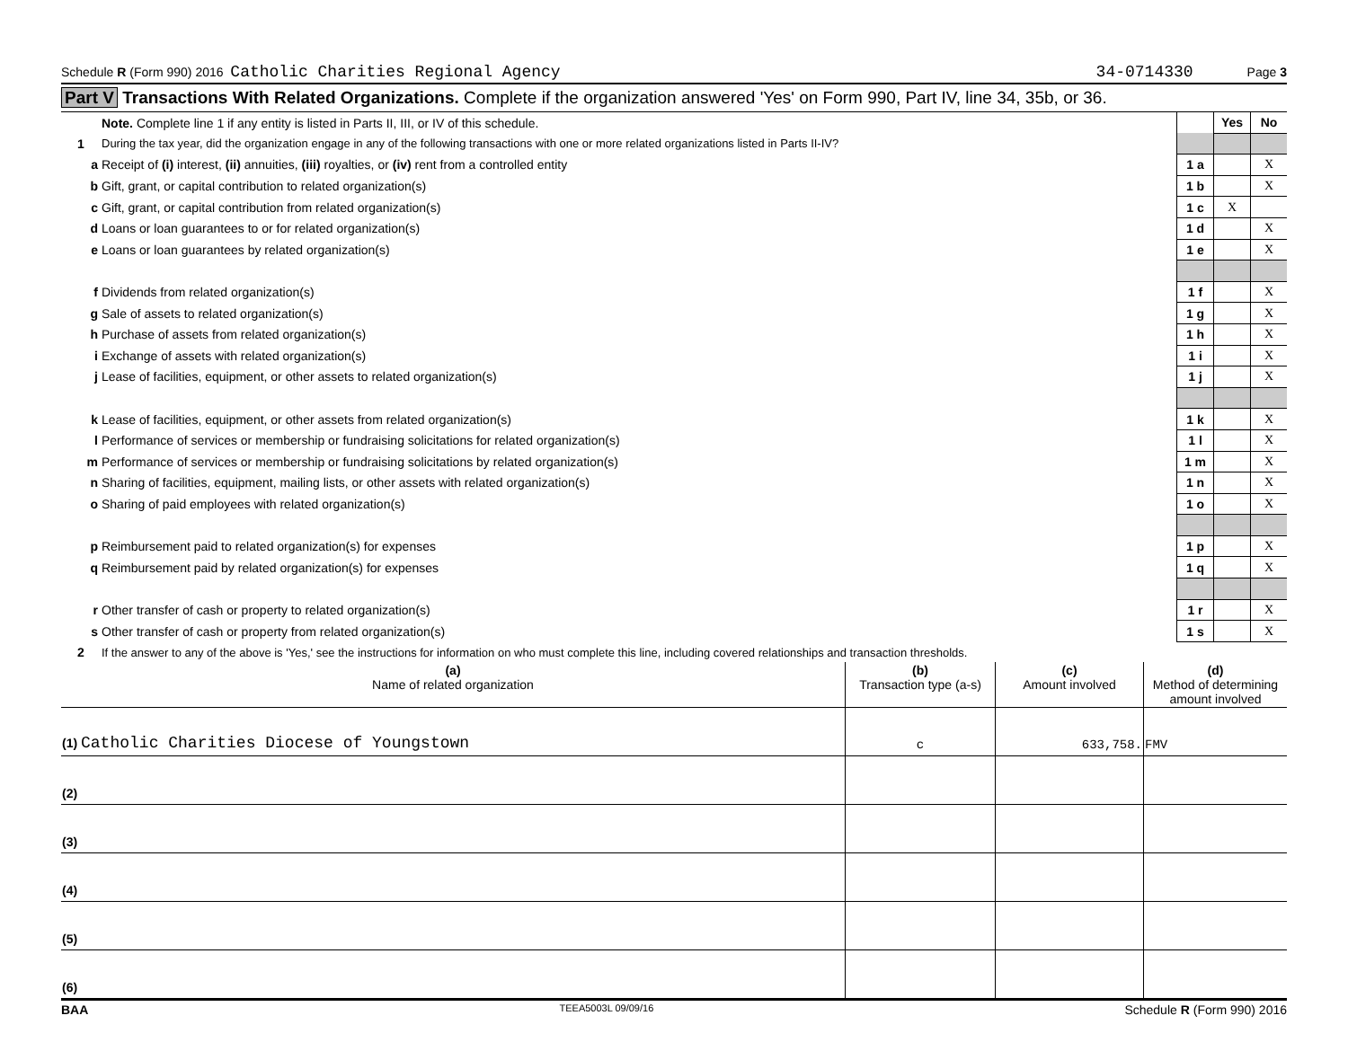Schedule R (Form 990) 2016 Catholic Charities Regional Agency 34-0714330 Page 3
Part V Transactions With Related Organizations. Complete if the organization answered 'Yes' on Form 990, Part IV, line 34, 35b, or 36.
| | Note. Complete line 1 if any entity is listed in Parts II, III, or IV of this schedule. | | Yes | No |
| 1 | During the tax year, did the organization engage in any of the following transactions with one or more related organizations listed in Parts II-IV? | | | |
| a | Receipt of (i) interest, (ii) annuities, (iii) royalties, or (iv) rent from a controlled entity | 1 a | | X |
| b | Gift, grant, or capital contribution to related organization(s) | 1 b | | X |
| c | Gift, grant, or capital contribution from related organization(s) | 1 c | X | |
| d | Loans or loan guarantees to or for related organization(s) | 1 d | | X |
| e | Loans or loan guarantees by related organization(s) | 1 e | | X |
| f | Dividends from related organization(s) | 1 f | | X |
| g | Sale of assets to related organization(s) | 1 g | | X |
| h | Purchase of assets from related organization(s) | 1 h | | X |
| i | Exchange of assets with related organization(s) | 1 i | | X |
| j | Lease of facilities, equipment, or other assets to related organization(s) | 1 j | | X |
| k | Lease of facilities, equipment, or other assets from related organization(s) | 1 k | | X |
| l | Performance of services or membership or fundraising solicitations for related organization(s) | 1 l | | X |
| m | Performance of services or membership or fundraising solicitations by related organization(s) | 1 m | | X |
| n | Sharing of facilities, equipment, mailing lists, or other assets with related organization(s) | 1 n | | X |
| o | Sharing of paid employees with related organization(s) | 1 o | | X |
| p | Reimbursement paid to related organization(s) for expenses | 1 p | | X |
| q | Reimbursement paid by related organization(s) for expenses | 1 q | | X |
| r | Other transfer of cash or property to related organization(s) | 1 r | | X |
| s | Other transfer of cash or property from related organization(s) | 1 s | | X |
| 2 | If the answer to any of the above is 'Yes,' see the instructions for information on who must complete this line, including covered relationships and transaction thresholds. | | | |
| (a) Name of related organization | (b) Transaction type (a-s) | (c) Amount involved | (d) Method of determining amount involved |
| --- | --- | --- | --- |
| (1) Catholic Charities Diocese of Youngstown | c | 633,758. | FMV |
| (2) | | | |
| (3) | | | |
| (4) | | | |
| (5) | | | |
| (6) | | | |
BAA TEEA5003L 09/09/16 Schedule R (Form 990) 2016